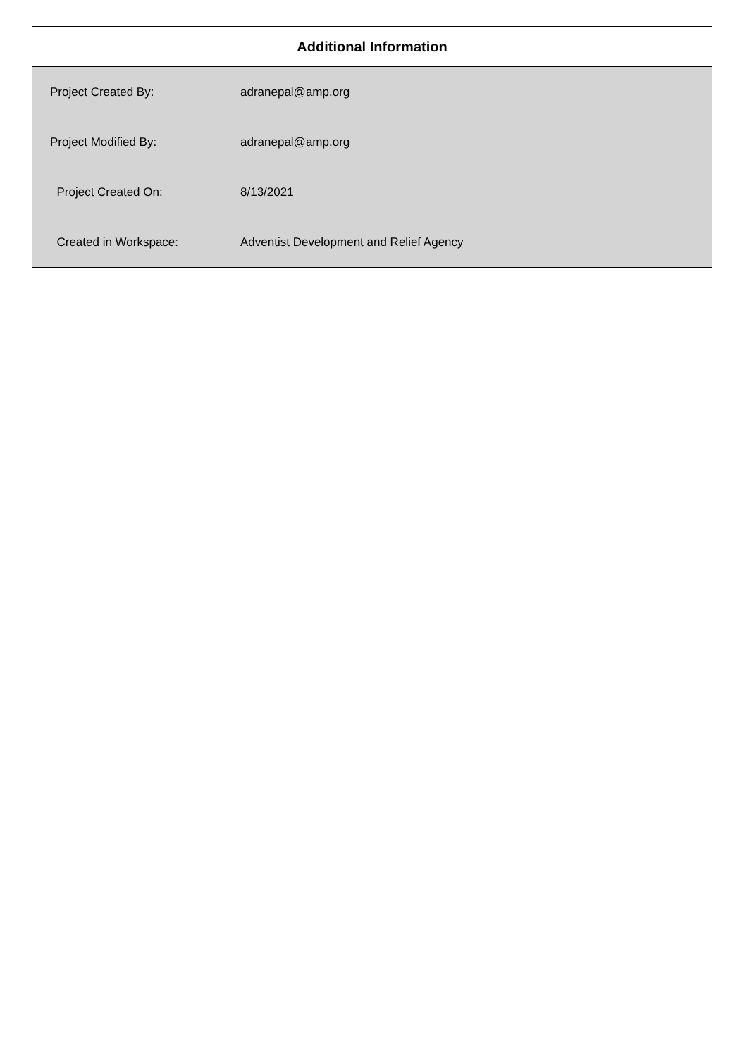Additional Information
| Project Created By: | adranepal@amp.org |
| Project Modified By: | adranepal@amp.org |
| Project Created On: | 8/13/2021 |
| Created in Workspace: | Adventist Development and Relief Agency |